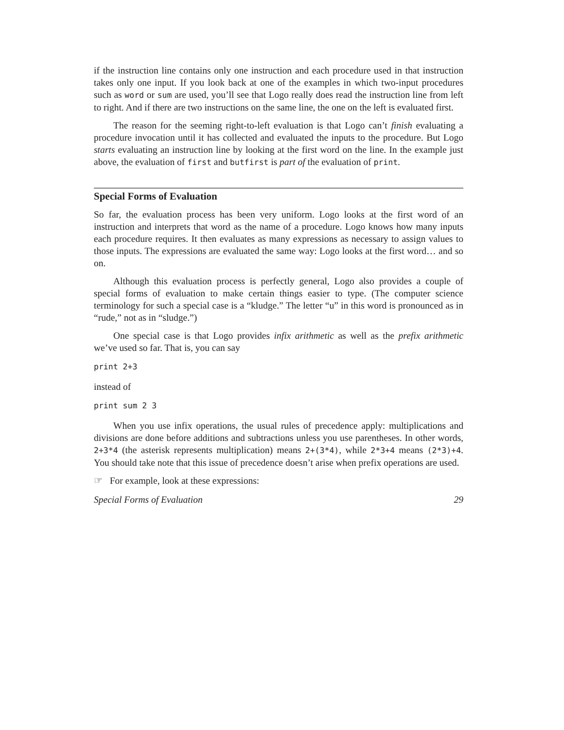if the instruction line contains only one instruction and each procedure used in that instruction takes only one input. If you look back at one of the examples in which two-input procedures such as word or sum are used, you’ll see that Logo really does read the instruction line from left to right. And if there are two instructions on the same line, the one on the left is evaluated first.
The reason for the seeming right-to-left evaluation is that Logo can’t finish evaluating a procedure invocation until it has collected and evaluated the inputs to the procedure. But Logo starts evaluating an instruction line by looking at the first word on the line. In the example just above, the evaluation of first and butfirst is part of the evaluation of print.
Special Forms of Evaluation
So far, the evaluation process has been very uniform. Logo looks at the first word of an instruction and interprets that word as the name of a procedure. Logo knows how many inputs each procedure requires. It then evaluates as many expressions as necessary to assign values to those inputs. The expressions are evaluated the same way: Logo looks at the first word… and so on.
Although this evaluation process is perfectly general, Logo also provides a couple of special forms of evaluation to make certain things easier to type. (The computer science terminology for such a special case is a “kludge.” The letter “u” in this word is pronounced as in “rude,” not as in “sludge.”)
One special case is that Logo provides infix arithmetic as well as the prefix arithmetic we’ve used so far. That is, you can say
print 2+3
instead of
print sum 2 3
When you use infix operations, the usual rules of precedence apply: multiplications and divisions are done before additions and subtractions unless you use parentheses. In other words, 2+3*4 (the asterisk represents multiplication) means 2+(3*4), while 2*3+4 means (2*3)+4. You should take note that this issue of precedence doesn’t arise when prefix operations are used.
☞ For example, look at these expressions:
Special Forms of Evaluation 29